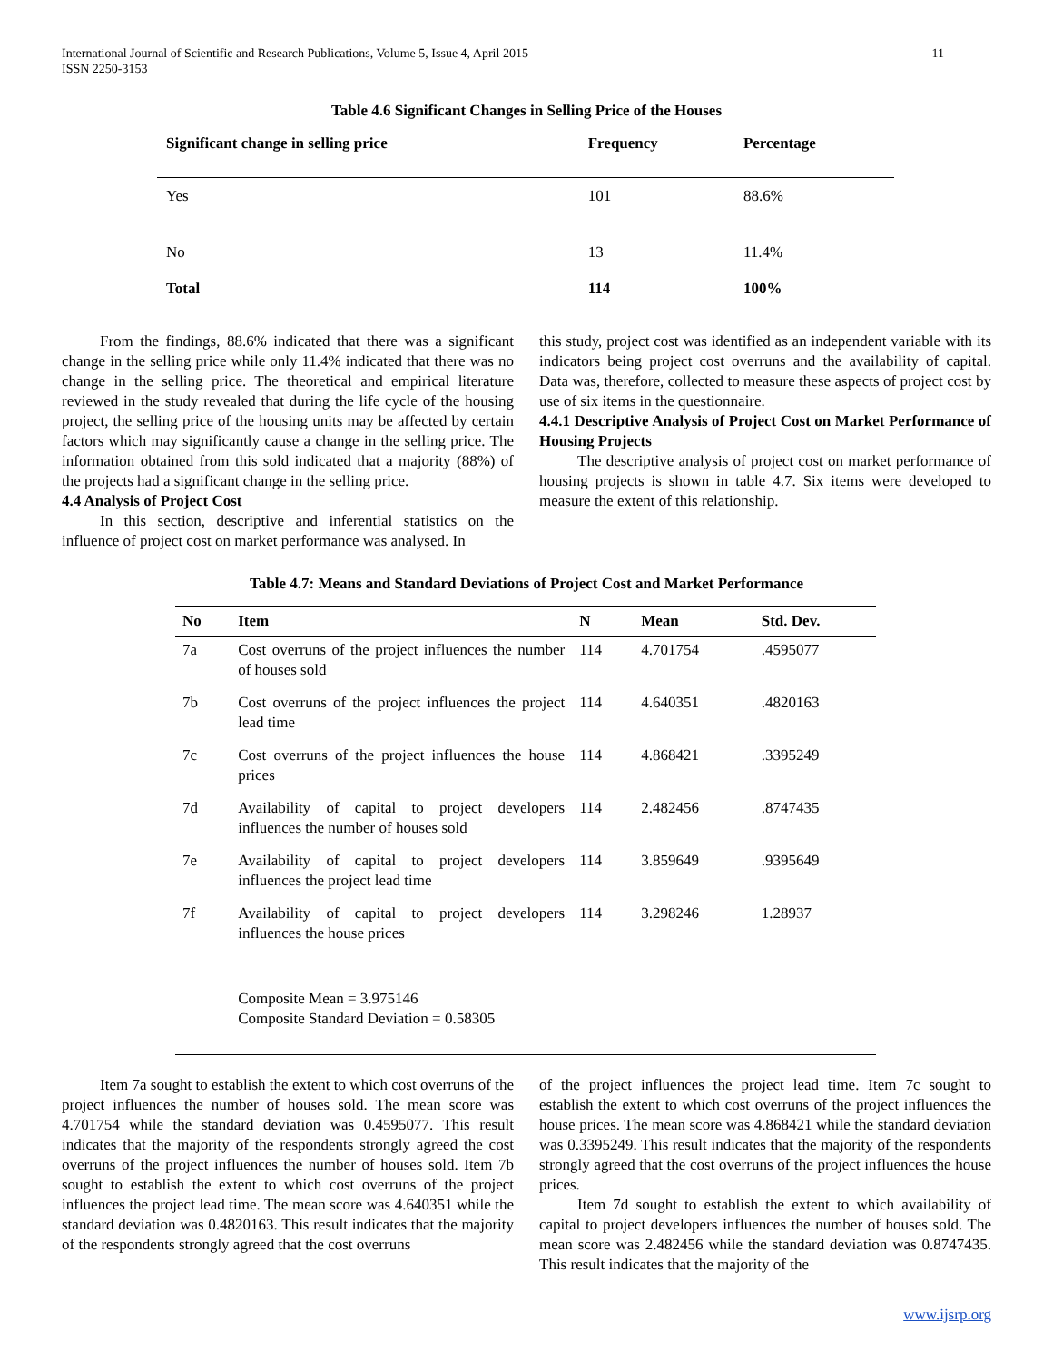International Journal of Scientific and Research Publications, Volume 5, Issue 4, April 2015
ISSN 2250-3153
11
Table 4.6 Significant Changes in Selling Price of the Houses
| Significant change in selling price | Frequency | Percentage |
| --- | --- | --- |
| Yes | 101 | 88.6% |
| No | 13 | 11.4% |
| Total | 114 | 100% |
From the findings, 88.6% indicated that there was a significant change in the selling price while only 11.4% indicated that there was no change in the selling price. The theoretical and empirical literature reviewed in the study revealed that during the life cycle of the housing project, the selling price of the housing units may be affected by certain factors which may significantly cause a change in the selling price. The information obtained from this sold indicated that a majority (88%) of the projects had a significant change in the selling price.
4.4 Analysis of Project Cost
In this section, descriptive and inferential statistics on the influence of project cost on market performance was analysed. In
this study, project cost was identified as an independent variable with its indicators being project cost overruns and the availability of capital. Data was, therefore, collected to measure these aspects of project cost by use of six items in the questionnaire.
4.4.1 Descriptive Analysis of Project Cost on Market Performance of Housing Projects
The descriptive analysis of project cost on market performance of housing projects is shown in table 4.7. Six items were developed to measure the extent of this relationship.
Table 4.7: Means and Standard Deviations of Project Cost and Market Performance
| No | Item | N | Mean | Std. Dev. |
| --- | --- | --- | --- | --- |
| 7a | Cost overruns of the project influences the number of houses sold | 114 | 4.701754 | .4595077 |
| 7b | Cost overruns of the project influences the project lead time | 114 | 4.640351 | .4820163 |
| 7c | Cost overruns of the project influences the house prices | 114 | 4.868421 | .3395249 |
| 7d | Availability of capital to project developers influences the number of houses sold | 114 | 2.482456 | .8747435 |
| 7e | Availability of capital to project developers influences the project lead time | 114 | 3.859649 | .9395649 |
| 7f | Availability of capital to project developers influences the house prices | 114 | 3.298246 | 1.28937 |
| | Composite Mean = 3.975146 Composite Standard Deviation = 0.58305 | | | |
Item 7a sought to establish the extent to which cost overruns of the project influences the number of houses sold. The mean score was 4.701754 while the standard deviation was 0.4595077. This result indicates that the majority of the respondents strongly agreed the cost overruns of the project influences the number of houses sold. Item 7b sought to establish the extent to which cost overruns of the project influences the project lead time. The mean score was 4.640351 while the standard deviation was 0.4820163. This result indicates that the majority of the respondents strongly agreed that the cost overruns
of the project influences the project lead time. Item 7c sought to establish the extent to which cost overruns of the project influences the house prices. The mean score was 4.868421 while the standard deviation was 0.3395249. This result indicates that the majority of the respondents strongly agreed that the cost overruns of the project influences the house prices.
Item 7d sought to establish the extent to which availability of capital to project developers influences the number of houses sold. The mean score was 2.482456 while the standard deviation was 0.8747435. This result indicates that the majority of the
www.ijsrp.org